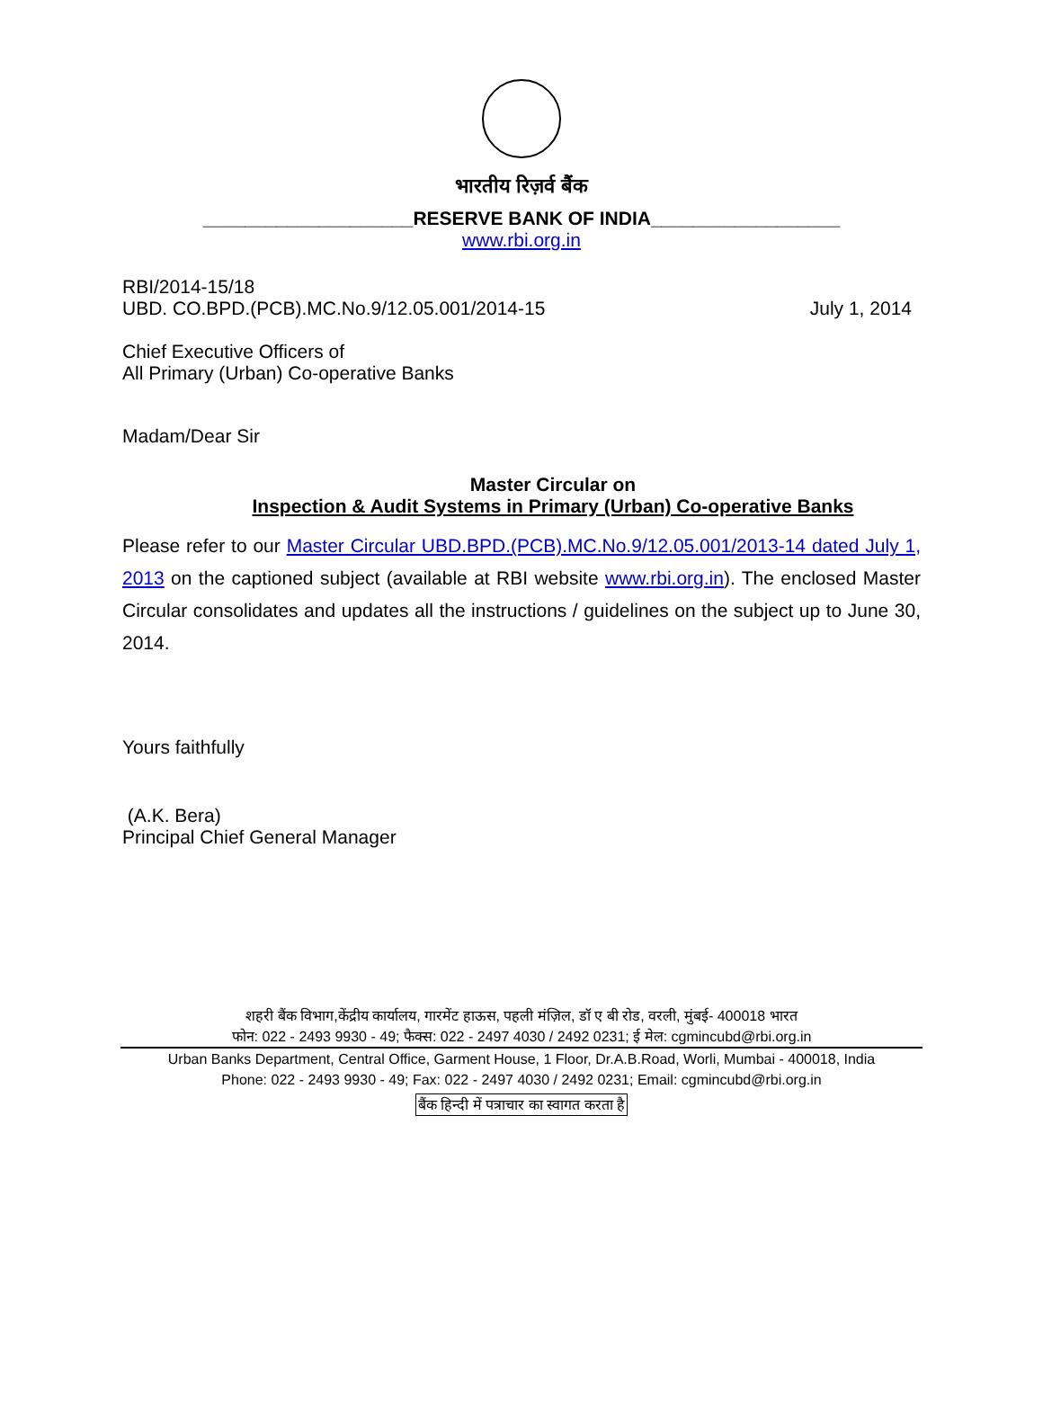भारतीय रिज़र्व बैंक
____________________RESERVE BANK OF INDIA__________________
www.rbi.org.in
RBI/2014-15/18
UBD. CO.BPD.(PCB).MC.No.9/12.05.001/2014-15 July 1, 2014
Chief Executive Officers of
All Primary (Urban) Co-operative Banks
Madam/Dear Sir
Master Circular on
Inspection & Audit Systems in Primary (Urban) Co-operative Banks
Please refer to our Master Circular UBD.BPD.(PCB).MC.No.9/12.05.001/2013-14 dated July 1, 2013 on the captioned subject (available at RBI website www.rbi.org.in). The enclosed Master Circular consolidates and updates all the instructions / guidelines on the subject up to June 30, 2014.
Yours faithfully
(A.K. Bera)
Principal Chief General Manager
शहरी बैंक विभाग,केंद्रीय कार्यालय, गारमेंट हाऊस, पहली मंज़िल, डॉ ए बी रोड, वरली, मुंबई- 400018 भारत
फोन: 022 - 2493 9930 - 49; फैक्स: 022 - 2497 4030 / 2492 0231; ई मेल: cgmincubd@rbi.org.in
Urban Banks Department, Central Office, Garment House, 1 Floor, Dr.A.B.Road, Worli, Mumbai - 400018, India
Phone: 022 - 2493 9930 - 49; Fax: 022 - 2497 4030 / 2492 0231; Email: cgmincubd@rbi.org.in
बैंक हिन्दी में पत्राचार का स्वागत करता है